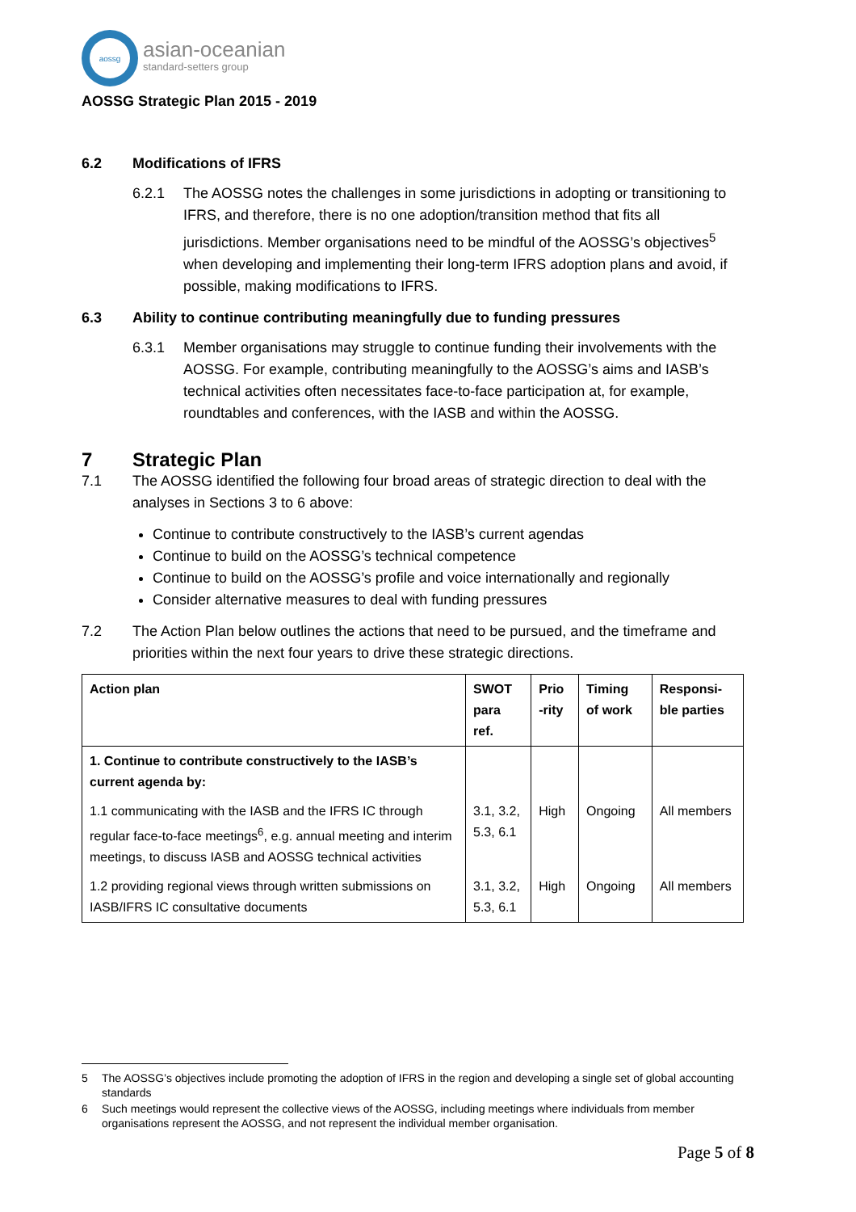aossg
asian-oceanian
standard-setters group
AOSSG Strategic Plan 2015 - 2019
6.2 Modifications of IFRS
6.2.1 The AOSSG notes the challenges in some jurisdictions in adopting or transitioning to IFRS, and therefore, there is no one adoption/transition method that fits all jurisdictions. Member organisations need to be mindful of the AOSSG’s objectives<sup>5</sup> when developing and implementing their long-term IFRS adoption plans and avoid, if possible, making modifications to IFRS.
6.3 Ability to continue contributing meaningfully due to funding pressures
6.3.1 Member organisations may struggle to continue funding their involvements with the AOSSG. For example, contributing meaningfully to the AOSSG’s aims and IASB’s technical activities often necessitates face-to-face participation at, for example, roundtables and conferences, with the IASB and within the AOSSG.
7 Strategic Plan
7.1 The AOSSG identified the following four broad areas of strategic direction to deal with the analyses in Sections 3 to 6 above:
Continue to contribute constructively to the IASB’s current agendas
Continue to build on the AOSSG’s technical competence
Continue to build on the AOSSG’s profile and voice internationally and regionally
Consider alternative measures to deal with funding pressures
7.2 The Action Plan below outlines the actions that need to be pursued, and the timeframe and priorities within the next four years to drive these strategic directions.
| Action plan | SWOT para ref. | Prio -rity | Timing of work | Responsi-ble parties |
| --- | --- | --- | --- | --- |
| 1. Continue to contribute constructively to the IASB’s current agenda by: | | | | |
| 1.1 communicating with the IASB and the IFRS IC through regular face-to-face meetings<sup>6</sup>, e.g. annual meeting and interim meetings, to discuss IASB and AOSSG technical activities | 3.1, 3.2, 5.3, 6.1 | High | Ongoing | All members |
| 1.2 providing regional views through written submissions on IASB/IFRS IC consultative documents | 3.1, 3.2, 5.3, 6.1 | High | Ongoing | All members |
5 The AOSSG’s objectives include promoting the adoption of IFRS in the region and developing a single set of global accounting standards
6 Such meetings would represent the collective views of the AOSSG, including meetings where individuals from member organisations represent the AOSSG, and not represent the individual member organisation.
Page 5 of 8